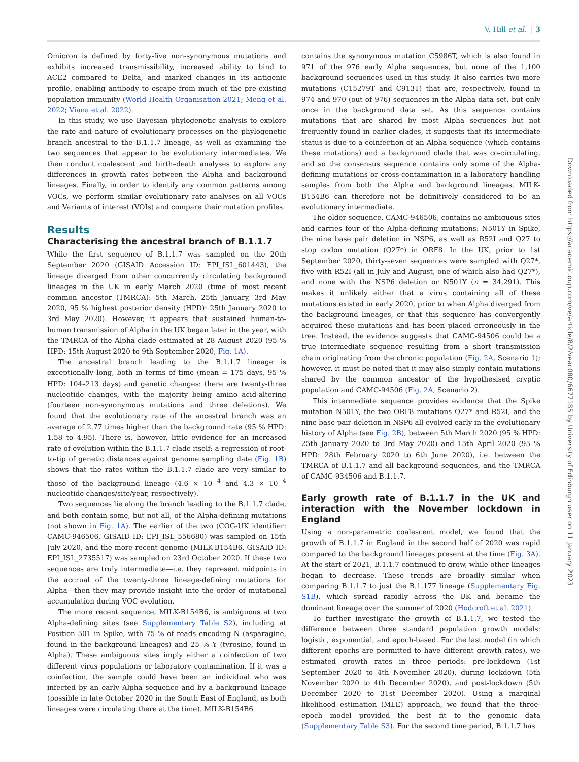V. Hill et al. | 3
Omicron is defined by forty-five non-synonymous mutations and exhibits increased transmissibility, increased ability to bind to ACE2 compared to Delta, and marked changes in its antigenic profile, enabling antibody to escape from much of the pre-existing population immunity (World Health Organisation 2021; Meng et al. 2022; Viana et al. 2022).
In this study, we use Bayesian phylogenetic analysis to explore the rate and nature of evolutionary processes on the phylogenetic branch ancestral to the B.1.1.7 lineage, as well as examining the two sequences that appear to be evolutionary intermediates. We then conduct coalescent and birth–death analyses to explore any differences in growth rates between the Alpha and background lineages. Finally, in order to identify any common patterns among VOCs, we perform similar evolutionary rate analyses on all VOCs and Variants of interest (VOIs) and compare their mutation profiles.
Results
Characterising the ancestral branch of B.1.1.7
While the first sequence of B.1.1.7 was sampled on the 20th September 2020 (GISAID Accession ID: EPI_ISL_601443), the lineage diverged from other concurrently circulating background lineages in the UK in early March 2020 (time of most recent common ancestor (TMRCA): 5th March, 25th January, 3rd May 2020, 95 % highest posterior density (HPD): 25th January 2020 to 3rd May 2020). However, it appears that sustained human-to-human transmission of Alpha in the UK began later in the year, with the TMRCA of the Alpha clade estimated at 28 August 2020 (95 % HPD: 15th August 2020 to 9th September 2020, Fig. 1A).
The ancestral branch leading to the B.1.1.7 lineage is exceptionally long, both in terms of time (mean = 175 days, 95 % HPD: 104–213 days) and genetic changes: there are twenty-three nucleotide changes, with the majority being amino acid-altering (fourteen non-synonymous mutations and three deletions). We found that the evolutionary rate of the ancestral branch was an average of 2.77 times higher than the background rate (95 % HPD: 1.58 to 4.95). There is, however, little evidence for an increased rate of evolution within the B.1.1.7 clade itself: a regression of root-to-tip of genetic distances against genome sampling date (Fig. 1B) shows that the rates within the B.1.1.7 clade are very similar to those of the background lineage (4.6 × 10<sup>−4</sup> and 4.3 × 10<sup>−4</sup> nucleotide changes/site/year, respectively).
Two sequences lie along the branch leading to the B.1.1.7 clade, and both contain some, but not all, of the Alpha-defining mutations (not shown in Fig. 1A). The earlier of the two (COG-UK identifier: CAMC-946506, GISAID ID: EPI_ISL_556680) was sampled on 15th July 2020, and the more recent genome (MILK-B154B6, GISAID ID: EPI_ISL_2735517) was sampled on 23rd October 2020. If these two sequences are truly intermediate—i.e. they represent midpoints in the accrual of the twenty-three lineage-defining mutations for Alpha—then they may provide insight into the order of mutational accumulation during VOC evolution.
The more recent sequence, MILK-B154B6, is ambiguous at two Alpha-defining sites (see Supplementary Table S2), including at Position 501 in Spike, with 75 % of reads encoding N (asparagine, found in the background lineages) and 25 % Y (tyrosine, found in Alpha). These ambiguous sites imply either a coinfection of two different virus populations or laboratory contamination. If it was a coinfection, the sample could have been an individual who was infected by an early Alpha sequence and by a background lineage (possible in late October 2020 in the South East of England, as both lineages were circulating there at the time). MILK-B154B6
contains the synonymous mutation C5986T, which is also found in 971 of the 976 early Alpha sequences, but none of the 1,100 background sequences used in this study. It also carries two more mutations (C15279T and C913T) that are, respectively, found in 974 and 970 (out of 976) sequences in the Alpha data set, but only once in the background data set. As this sequence contains mutations that are shared by most Alpha sequences but not frequently found in earlier clades, it suggests that its intermediate status is due to a coinfection of an Alpha sequence (which contains these mutations) and a background clade that was co-circulating, and so the consensus sequence contains only some of the Alpha-defining mutations or cross-contamination in a laboratory handling samples from both the Alpha and background lineages. MILK-B154B6 can therefore not be definitively considered to be an evolutionary intermediate.
The older sequence, CAMC-946506, contains no ambiguous sites and carries four of the Alpha-defining mutations: N501Y in Spike, the nine base pair deletion in NSP6, as well as R52I and Q27 to stop codon mutation (Q27*) in ORF8. In the UK, prior to 1st September 2020, thirty-seven sequences were sampled with Q27*, five with R52I (all in July and August, one of which also had Q27*), and none with the NSP6 deletion or N501Y (n = 34,291). This makes it unlikely either that a virus containing all of these mutations existed in early 2020, prior to when Alpha diverged from the background lineages, or that this sequence has convergently acquired these mutations and has been placed erroneously in the tree. Instead, the evidence suggests that CAMC-94506 could be a true intermediate sequence resulting from a short transmission chain originating from the chronic population (Fig. 2A, Scenario 1); however, it must be noted that it may also simply contain mutations shared by the common ancestor of the hypothesised cryptic population and CAMC-94506 (Fig. 2A, Scenario 2).
This intermediate sequence provides evidence that the Spike mutation N501Y, the two ORF8 mutations Q27* and R52I, and the nine base pair deletion in NSP6 all evolved early in the evolutionary history of Alpha (see Fig. 2B), between 5th March 2020 (95 % HPD: 25th January 2020 to 3rd May 2020) and 15th April 2020 (95 % HPD: 28th February 2020 to 6th June 2020), i.e. between the TMRCA of B.1.1.7 and all background sequences, and the TMRCA of CAMC-934506 and B.1.1.7.
Early growth rate of B.1.1.7 in the UK and interaction with the November lockdown in England
Using a non-parametric coalescent model, we found that the growth of B.1.1.7 in England in the second half of 2020 was rapid compared to the background lineages present at the time (Fig. 3A). At the start of 2021, B.1.1.7 continued to grow, while other lineages began to decrease. These trends are broadly similar when comparing B.1.1.7 to just the B.1.177 lineage (Supplementary Fig. S1B), which spread rapidly across the UK and became the dominant lineage over the summer of 2020 (Hodcroft et al. 2021).
To further investigate the growth of B.1.1.7, we tested the difference between three standard population growth models: logistic, exponential, and epoch-based. For the last model (in which different epochs are permitted to have different growth rates), we estimated growth rates in three periods: pre-lockdown (1st September 2020 to 4th November 2020), during lockdown (5th November 2020 to 4th December 2020), and post-lockdown (5th December 2020 to 31st December 2020). Using a marginal likelihood estimation (MLE) approach, we found that the three-epoch model provided the best fit to the genomic data (Supplementary Table S3). For the second time period, B.1.1.7 has
Downloaded from https://academic.oup.com/ve/article/8/2/veac080/6677185 by University of Edinburgh user on 11 January 2023